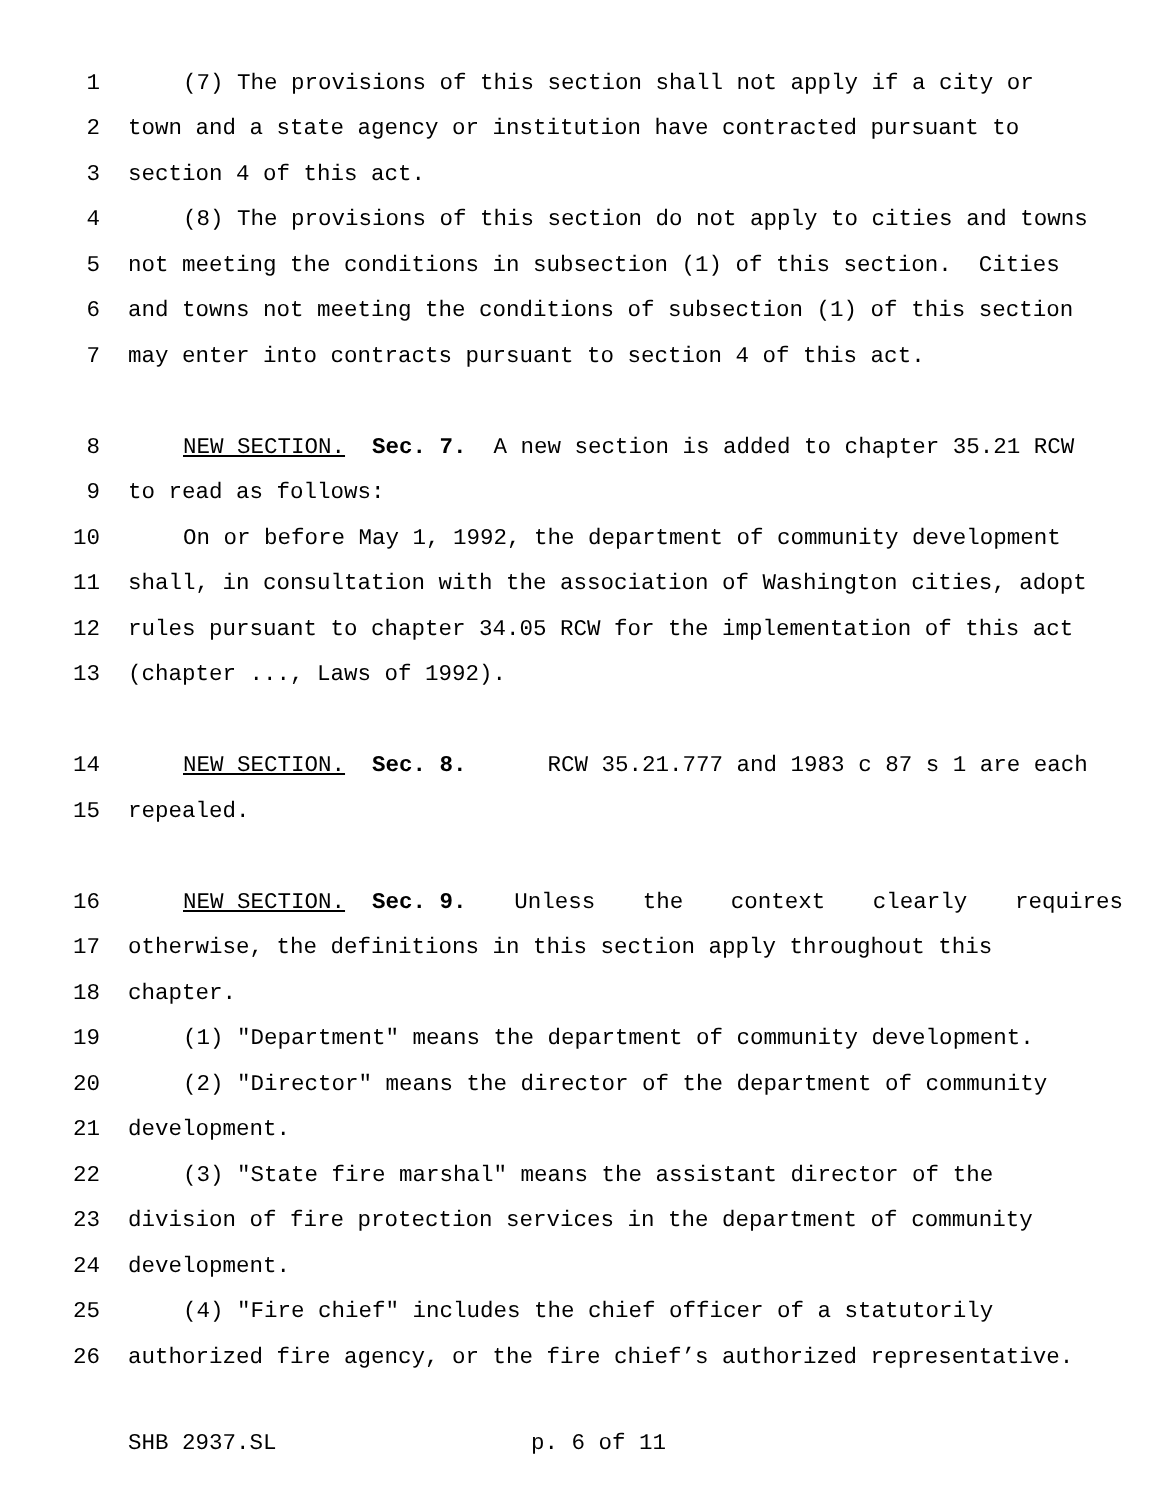1 (7) The provisions of this section shall not apply if a city or
2 town and a state agency or institution have contracted pursuant to
3 section 4 of this act.
4 (8) The provisions of this section do not apply to cities and towns
5 not meeting the conditions in subsection (1) of this section. Cities
6 and towns not meeting the conditions of subsection (1) of this section
7 may enter into contracts pursuant to section 4 of this act.
8 NEW SECTION. Sec. 7. A new section is added to chapter 35.21 RCW
9 to read as follows:
10 On or before May 1, 1992, the department of community development
11 shall, in consultation with the association of Washington cities, adopt
12 rules pursuant to chapter 34.05 RCW for the implementation of this act
13 (chapter ..., Laws of 1992).
14 NEW SECTION. Sec. 8. RCW 35.21.777 and 1983 c 87 s 1 are each
15 repealed.
16 NEW SECTION. Sec. 9. Unless the context clearly requires
17 otherwise, the definitions in this section apply throughout this
18 chapter.
19 (1) "Department" means the department of community development.
20 (2) "Director" means the director of the department of community
21 development.
22 (3) "State fire marshal" means the assistant director of the
23 division of fire protection services in the department of community
24 development.
25 (4) "Fire chief" includes the chief officer of a statutorily
26 authorized fire agency, or the fire chief’s authorized representative.
SHB 2937.SL p. 6 of 11